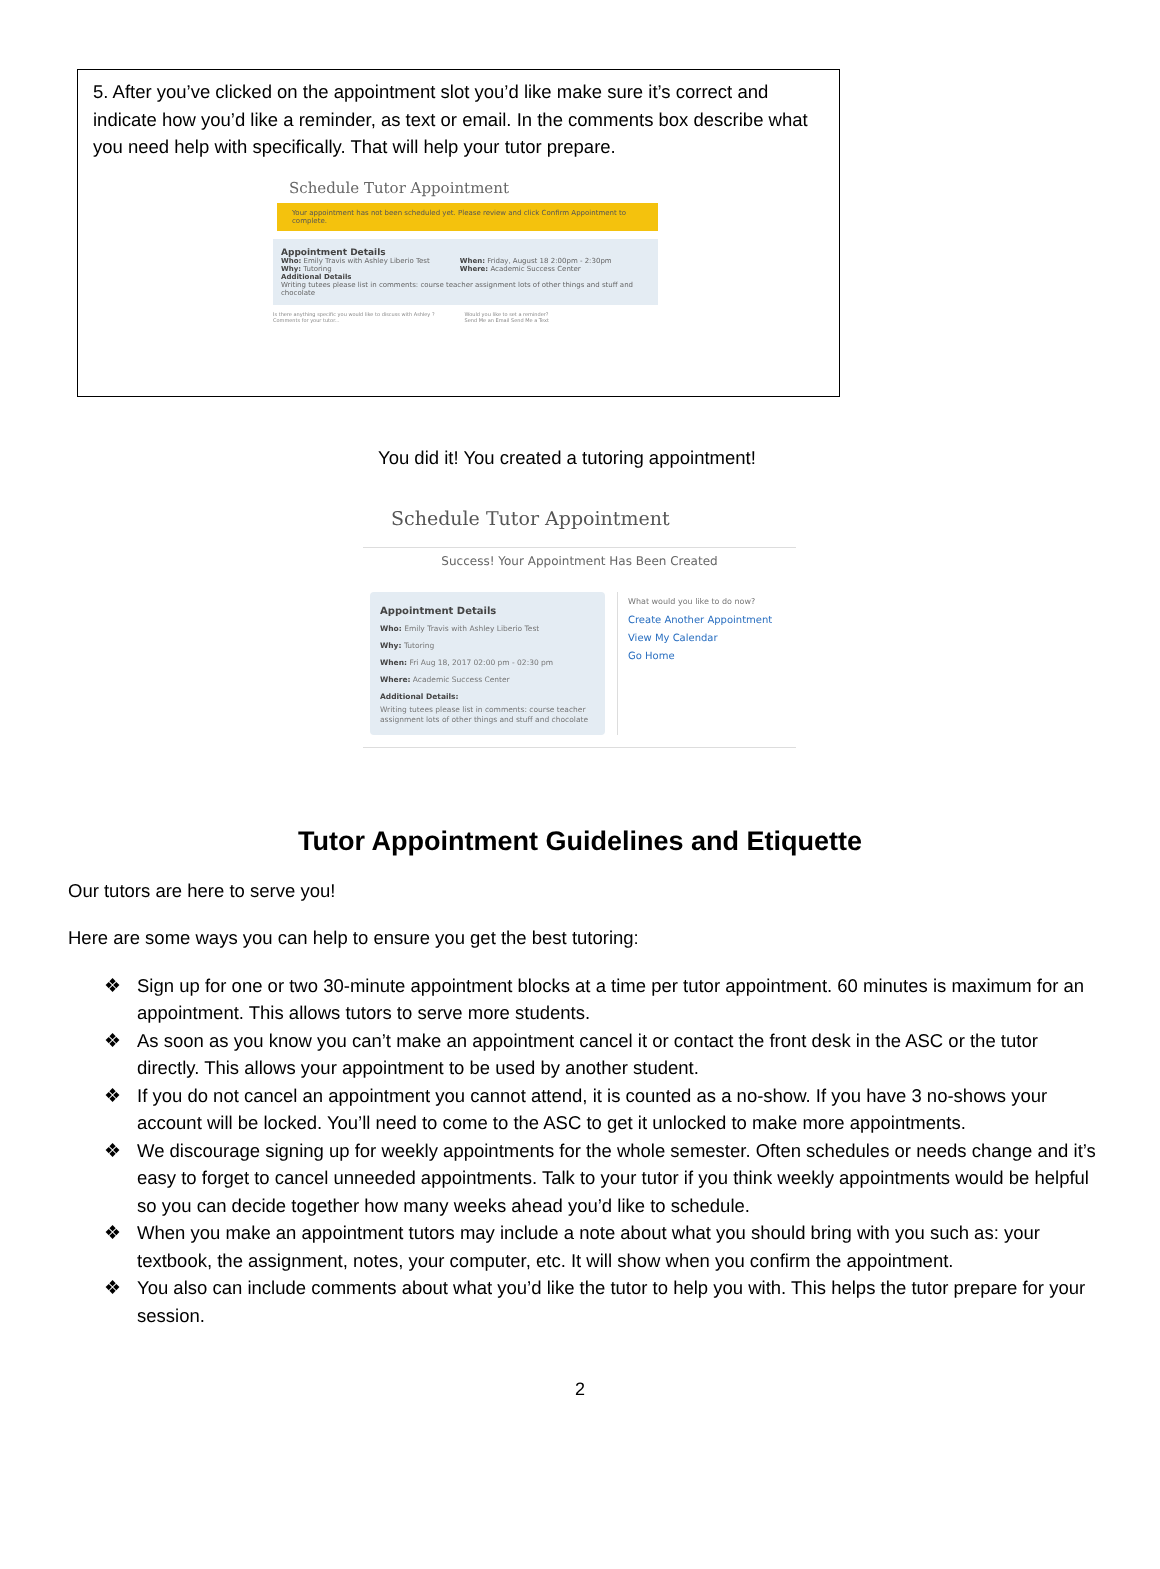5. After you’ve clicked on the appointment slot you’d like make sure it’s correct and indicate how you’d like a reminder, as text or email. In the comments box describe what you need help with specifically. That will help your tutor prepare.
Schedule Tutor Appointment
Your appointment has not been scheduled yet. Please review and click Confirm Appointment to complete.
Appointment Details
Who: Emily Travis with Ashley Liberio Test
Why: Tutoring
When: Friday, August 18 2:00pm - 2:30pm
Where: Academic Success Center
Additional Details
Writing tutees please list in comments: course teacher assignment lots of other things and stuff and chocolate
Is there anything specific you would like to discuss with Ashley ?
Comments for your tutor...
Would you like to set a reminder?
Send Me an Email Send Me a Text
You did it! You created a tutoring appointment!
Schedule Tutor Appointment
Success! Your Appointment Has Been Created
Appointment Details
Who: Emily Travis with Ashley Liberio Test
Why: Tutoring
When: Fri Aug 18, 2017 02:00 pm - 02:30 pm
Where: Academic Success Center
Additional Details:
Writing tutees please list in comments: course teacher assignment lots of other things and stuff and chocolate
What would you like to do now?
Create Another Appointment
View My Calendar
Go Home
Tutor Appointment Guidelines and Etiquette
Our tutors are here to serve you!
Here are some ways you can help to ensure you get the best tutoring:
❖ Sign up for one or two 30-minute appointment blocks at a time per tutor appointment. 60 minutes is maximum for an appointment. This allows tutors to serve more students.
❖ As soon as you know you can’t make an appointment cancel it or contact the front desk in the ASC or the tutor directly. This allows your appointment to be used by another student.
❖ If you do not cancel an appointment you cannot attend, it is counted as a no-show. If you have 3 no-shows your account will be locked. You’ll need to come to the ASC to get it unlocked to make more appointments.
❖ We discourage signing up for weekly appointments for the whole semester. Often schedules or needs change and it’s easy to forget to cancel unneeded appointments. Talk to your tutor if you think weekly appointments would be helpful so you can decide together how many weeks ahead you’d like to schedule.
❖ When you make an appointment tutors may include a note about what you should bring with you such as: your textbook, the assignment, notes, your computer, etc. It will show when you confirm the appointment.
❖ You also can include comments about what you’d like the tutor to help you with. This helps the tutor prepare for your session.
2